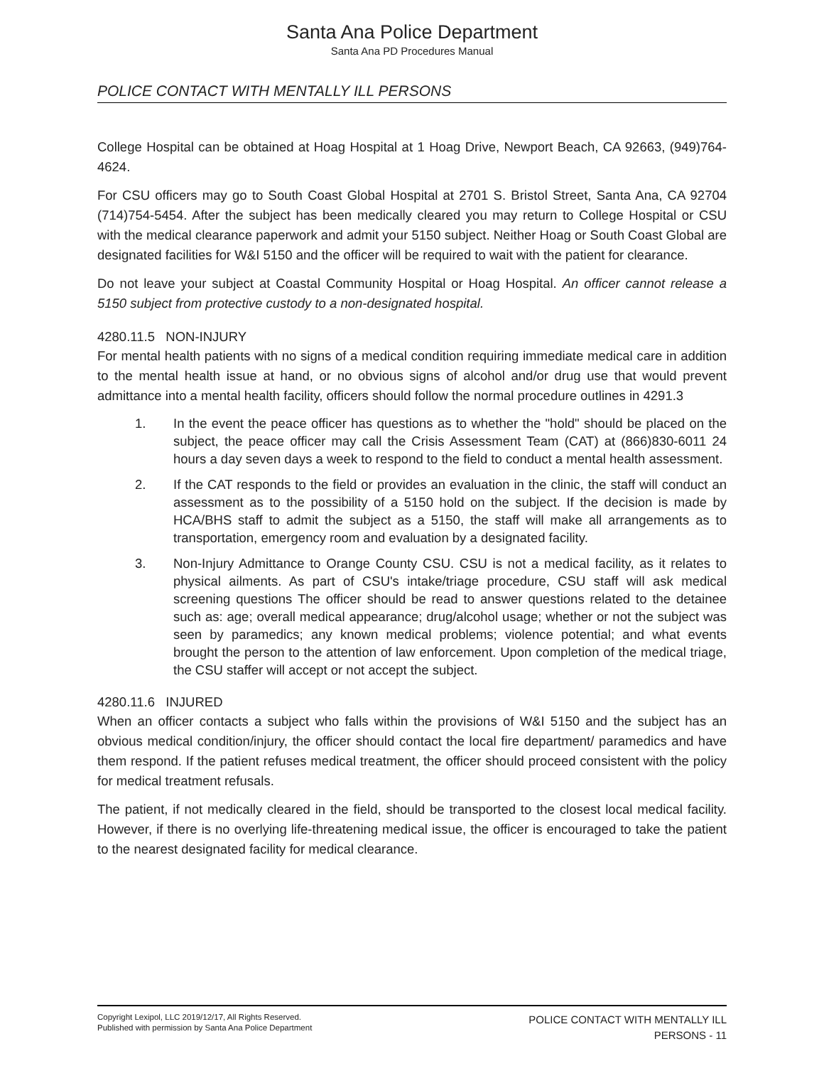Santa Ana Police Department
Santa Ana PD Procedures Manual
POLICE CONTACT WITH MENTALLY ILL PERSONS
College Hospital can be obtained at Hoag Hospital at 1 Hoag Drive, Newport Beach, CA 92663, (949)764-4624.
For CSU officers may go to South Coast Global Hospital at 2701 S. Bristol Street, Santa Ana, CA 92704 (714)754-5454. After the subject has been medically cleared you may return to College Hospital or CSU with the medical clearance paperwork and admit your 5150 subject. Neither Hoag or South Coast Global are designated facilities for W&I 5150 and the officer will be required to wait with the patient for clearance.
Do not leave your subject at Coastal Community Hospital or Hoag Hospital. An officer cannot release a 5150 subject from protective custody to a non-designated hospital.
4280.11.5 NON-INJURY
For mental health patients with no signs of a medical condition requiring immediate medical care in addition to the mental health issue at hand, or no obvious signs of alcohol and/or drug use that would prevent admittance into a mental health facility, officers should follow the normal procedure outlines in 4291.3
1. In the event the peace officer has questions as to whether the "hold" should be placed on the subject, the peace officer may call the Crisis Assessment Team (CAT) at (866)830-6011 24 hours a day seven days a week to respond to the field to conduct a mental health assessment.
2. If the CAT responds to the field or provides an evaluation in the clinic, the staff will conduct an assessment as to the possibility of a 5150 hold on the subject. If the decision is made by HCA/BHS staff to admit the subject as a 5150, the staff will make all arrangements as to transportation, emergency room and evaluation by a designated facility.
3. Non-Injury Admittance to Orange County CSU. CSU is not a medical facility, as it relates to physical ailments. As part of CSU's intake/triage procedure, CSU staff will ask medical screening questions The officer should be read to answer questions related to the detainee such as: age; overall medical appearance; drug/alcohol usage; whether or not the subject was seen by paramedics; any known medical problems; violence potential; and what events brought the person to the attention of law enforcement. Upon completion of the medical triage, the CSU staffer will accept or not accept the subject.
4280.11.6 INJURED
When an officer contacts a subject who falls within the provisions of W&I 5150 and the subject has an obvious medical condition/injury, the officer should contact the local fire department/ paramedics and have them respond. If the patient refuses medical treatment, the officer should proceed consistent with the policy for medical treatment refusals.
The patient, if not medically cleared in the field, should be transported to the closest local medical facility. However, if there is no overlying life-threatening medical issue, the officer is encouraged to take the patient to the nearest designated facility for medical clearance.
Copyright Lexipol, LLC 2019/12/17, All Rights Reserved.
Published with permission by Santa Ana Police Department
POLICE CONTACT WITH MENTALLY ILL
PERSONS - 11